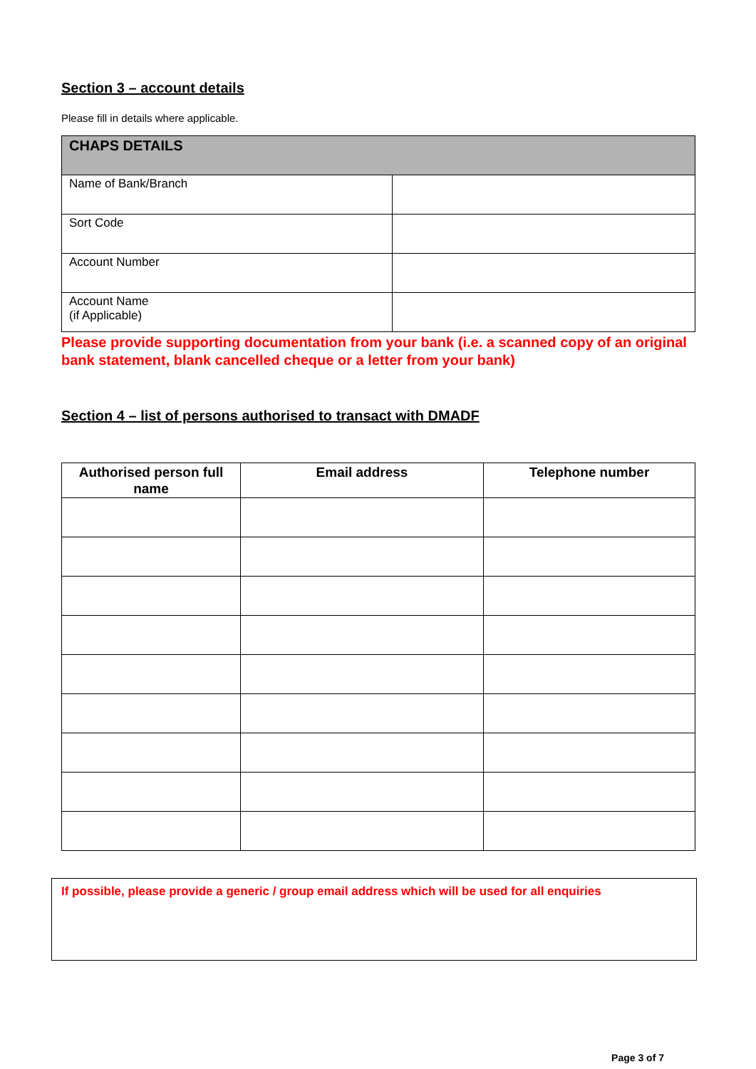Section 3 – account details
Please fill in details where applicable.
| CHAPS DETAILS | |
| Name of Bank/Branch | |
| Sort Code | |
| Account Number | |
| Account Name (if Applicable) | |
Please provide supporting documentation from your bank (i.e. a scanned copy of an original bank statement, blank cancelled cheque or a letter from your bank)
Section 4 – list of persons authorised to transact with DMADF
| Authorised person full name | Email address | Telephone number |
| --- | --- | --- |
If possible, please provide a generic / group email address which will be used for all enquiries
Page 3 of 7